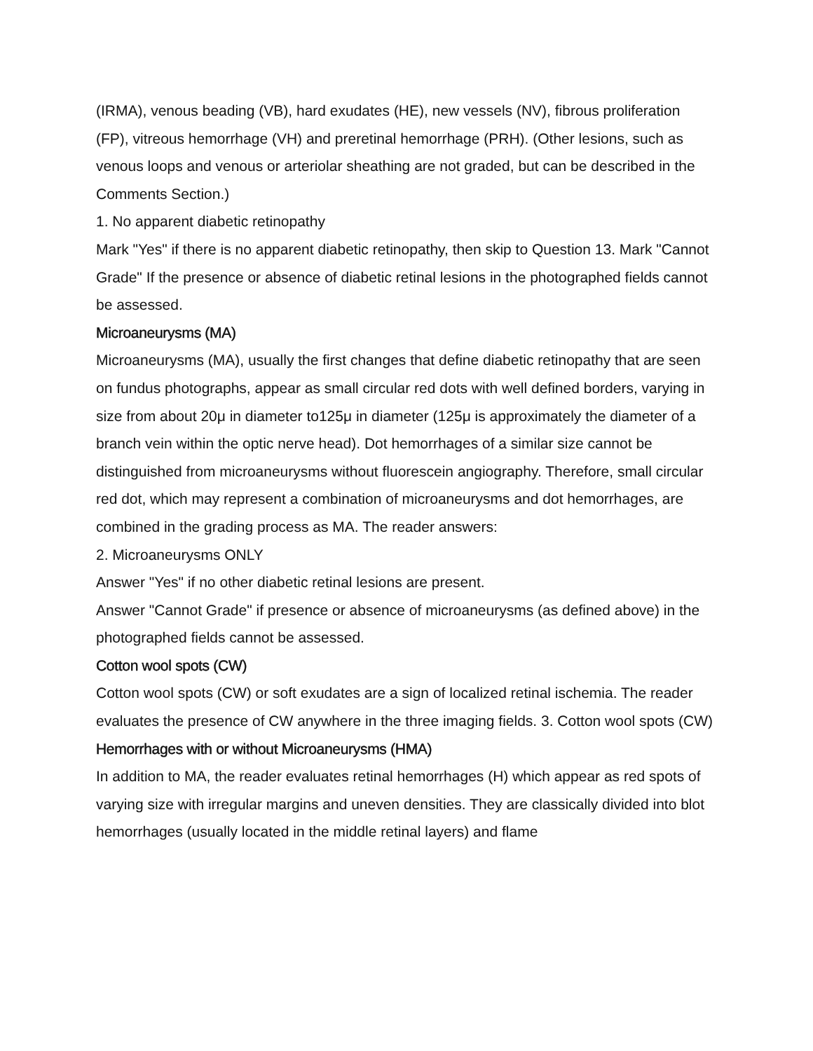(IRMA), venous beading (VB), hard exudates (HE), new vessels (NV), fibrous proliferation (FP), vitreous hemorrhage (VH) and preretinal hemorrhage (PRH). (Other lesions, such as venous loops and venous or arteriolar sheathing are not graded, but can be described in the Comments Section.)
1. No apparent diabetic retinopathy
Mark "Yes" if there is no apparent diabetic retinopathy, then skip to Question 13. Mark "Cannot Grade" If the presence or absence of diabetic retinal lesions in the photographed fields cannot be assessed.
Microaneurysms (MA)
Microaneurysms (MA), usually the first changes that define diabetic retinopathy that are seen on fundus photographs, appear as small circular red dots with well defined borders, varying in size from about 20μ in diameter to125μ in diameter (125μ is approximately the diameter of a branch vein within the optic nerve head). Dot hemorrhages of a similar size cannot be distinguished from microaneurysms without fluorescein angiography. Therefore, small circular red dot, which may represent a combination of microaneurysms and dot hemorrhages, are combined in the grading process as MA. The reader answers:
2. Microaneurysms ONLY
Answer "Yes" if no other diabetic retinal lesions are present.
Answer "Cannot Grade" if presence or absence of microaneurysms (as defined above) in the photographed fields cannot be assessed.
Cotton wool spots (CW)
Cotton wool spots (CW) or soft exudates are a sign of localized retinal ischemia. The reader evaluates the presence of CW anywhere in the three imaging fields. 3. Cotton wool spots (CW)
Hemorrhages with or without Microaneurysms (HMA)
In addition to MA, the reader evaluates retinal hemorrhages (H) which appear as red spots of varying size with irregular margins and uneven densities. They are classically divided into blot hemorrhages (usually located in the middle retinal layers) and flame